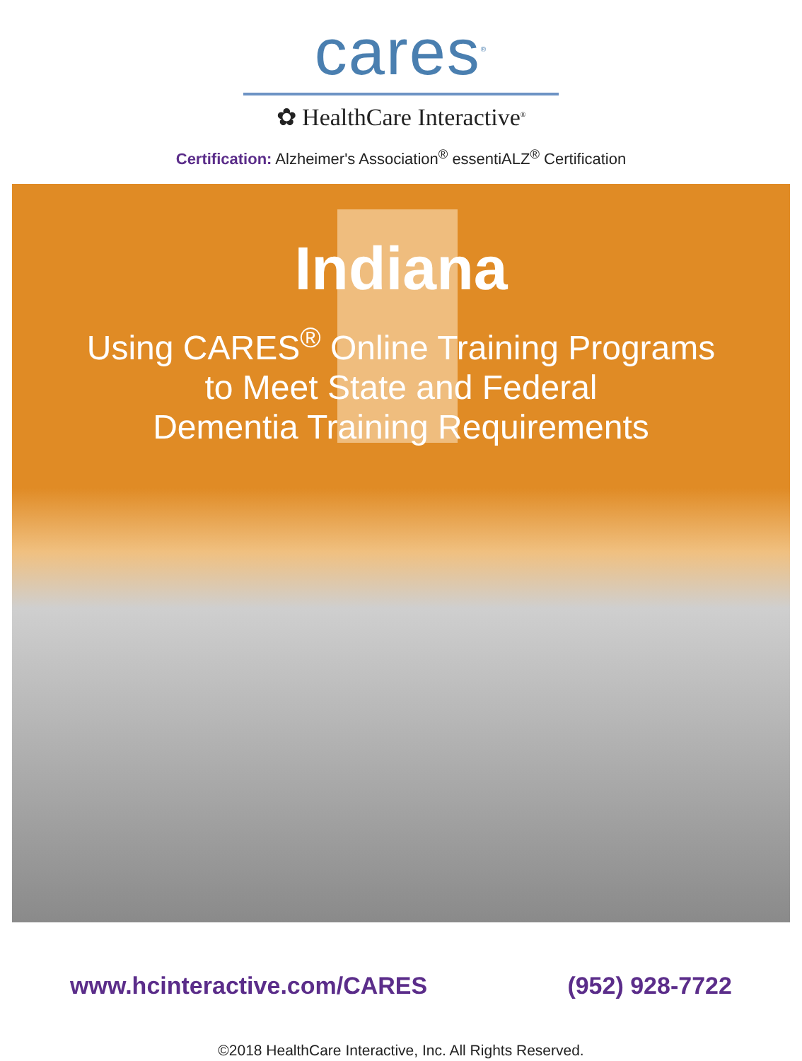cares<sup>®</sup>
✿ HealthCare Interactive<sup>®</sup>
Certification: Alzheimer's Association<sup>®</sup> essentiALZ<sup>®</sup> Certification
Indiana
Using CARES<sup>®</sup> Online Training Programs
to Meet State and Federal
Dementia Training Requirements
www.hcinteractive.com/CARES (952) 928-7722
©2018 HealthCare Interactive, Inc. All Rights Reserved.